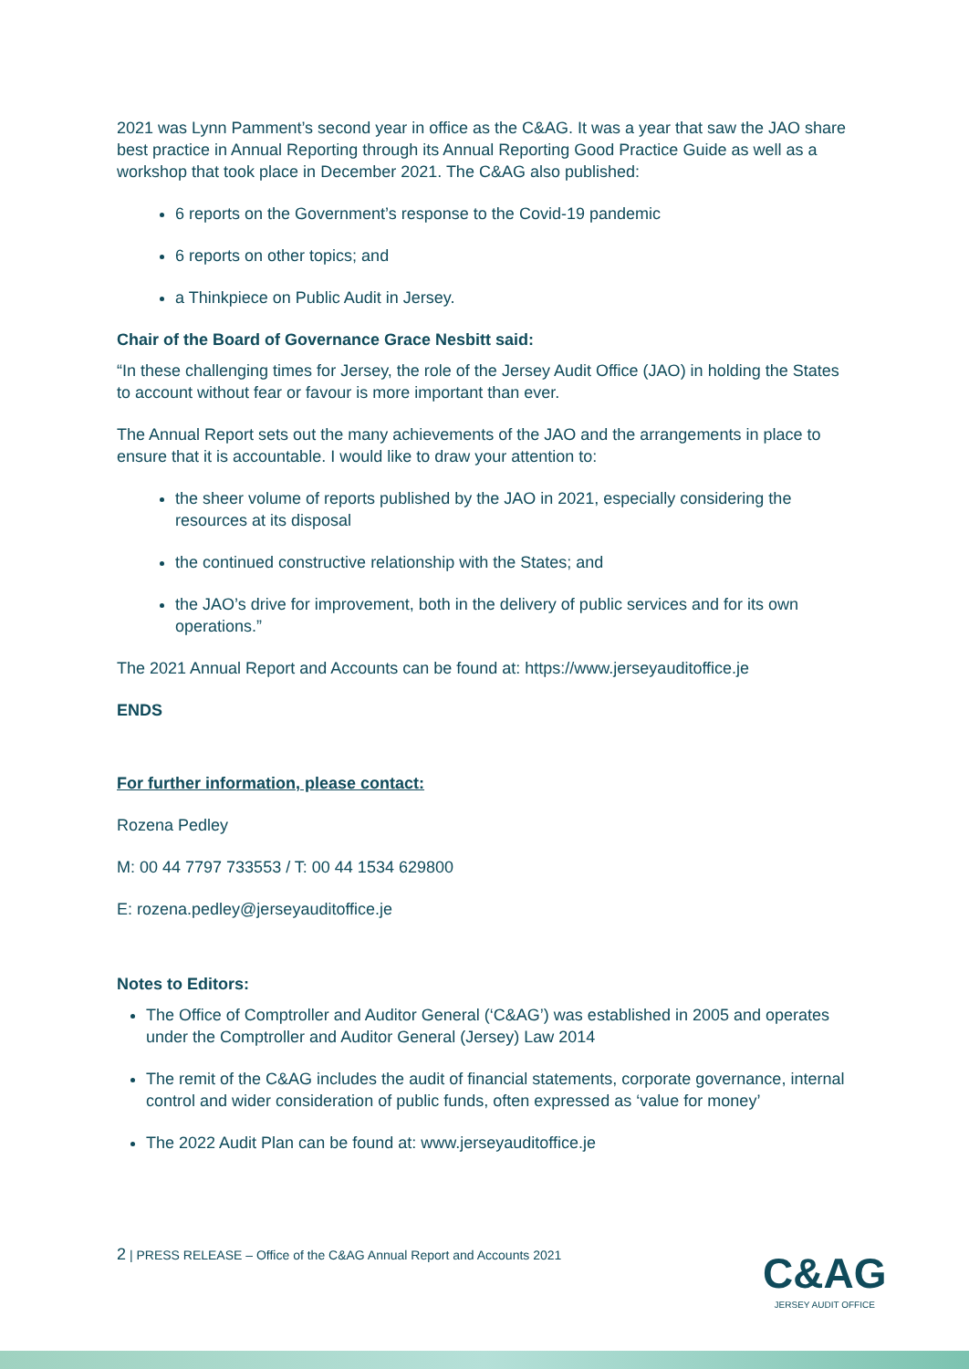2021 was Lynn Pamment’s second year in office as the C&AG. It was a year that saw the JAO share best practice in Annual Reporting through its Annual Reporting Good Practice Guide as well as a workshop that took place in December 2021. The C&AG also published:
6 reports on the Government’s response to the Covid-19 pandemic
6 reports on other topics; and
a Thinkpiece on Public Audit in Jersey.
Chair of the Board of Governance Grace Nesbitt said:
“In these challenging times for Jersey, the role of the Jersey Audit Office (JAO) in holding the States to account without fear or favour is more important than ever.
The Annual Report sets out the many achievements of the JAO and the arrangements in place to ensure that it is accountable. I would like to draw your attention to:
the sheer volume of reports published by the JAO in 2021, especially considering the resources at its disposal
the continued constructive relationship with the States; and
the JAO’s drive for improvement, both in the delivery of public services and for its own operations.”
The 2021 Annual Report and Accounts can be found at: https://www.jerseyauditoffice.je
ENDS
For further information, please contact:
Rozena Pedley
M: 00 44 7797 733553 / T: 00 44 1534 629800
E: rozena.pedley@jerseyauditoffice.je
Notes to Editors:
The Office of Comptroller and Auditor General (‘C&AG’) was established in 2005 and operates under the Comptroller and Auditor General (Jersey) Law 2014
The remit of the C&AG includes the audit of financial statements, corporate governance, internal control and wider consideration of public funds, often expressed as ‘value for money’
The 2022 Audit Plan can be found at: www.jerseyauditoffice.je
2 | PRESS RELEASE – Office of the C&AG Annual Report and Accounts 2021
C&AG
JERSEY AUDIT OFFICE